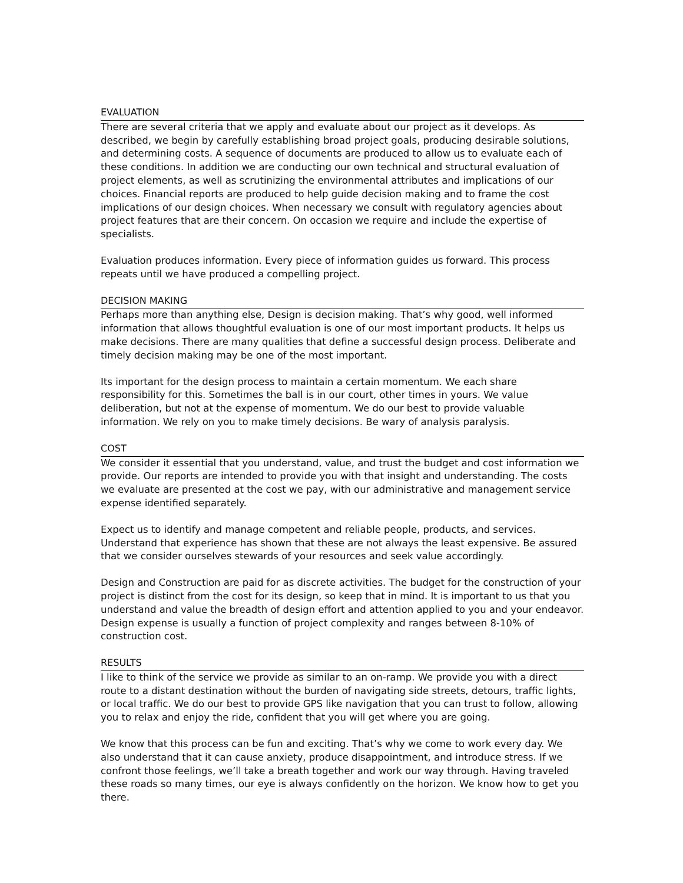EVALUATION
There are several criteria that we apply and evaluate about our project as it develops. As described, we begin by carefully establishing broad project goals, producing desirable solutions, and determining costs. A sequence of documents are produced to allow us to evaluate each of these conditions. In addition we are conducting our own technical and structural evaluation of project elements, as well as scrutinizing the environmental attributes and implications of our choices. Financial reports are produced to help guide decision making and to frame the cost implications of our design choices. When necessary we consult with regulatory agencies about project features that are their concern. On occasion we require and include the expertise of specialists.
Evaluation produces information. Every piece of information guides us forward. This process repeats until we have produced a compelling project.
DECISION MAKING
Perhaps more than anything else, Design is decision making. That’s why good, well informed information that allows thoughtful evaluation is one of our most important products. It helps us make decisions. There are many qualities that define a successful design process. Deliberate and timely decision making may be one of the most important.
Its important for the design process to maintain a certain momentum. We each share responsibility for this. Sometimes the ball is in our court, other times in yours. We value deliberation, but not at the expense of momentum. We do our best to provide valuable information. We rely on you to make timely decisions. Be wary of analysis paralysis.
COST
We consider it essential that you understand, value, and trust the budget and cost information we provide. Our reports are intended to provide you with that insight and understanding. The costs we evaluate are presented at the cost we pay, with our administrative and management service expense identified separately.
Expect us to identify and manage competent and reliable people, products, and services. Understand that experience has shown that these are not always the least expensive. Be assured that we consider ourselves stewards of your resources and seek value accordingly.
Design and Construction are paid for as discrete activities. The budget for the construction of your project is distinct from the cost for its design, so keep that in mind. It is important to us that you understand and value the breadth of design effort and attention applied to you and your endeavor. Design expense is usually a function of project complexity and ranges between 8-10% of construction cost.
RESULTS
I like to think of the service we provide as similar to an on-ramp. We provide you with a direct route to a distant destination without the burden of navigating side streets, detours, traffic lights, or local traffic. We do our best to provide GPS like navigation that you can trust to follow, allowing you to relax and enjoy the ride, confident that you will get where you are going.
We know that this process can be fun and exciting. That’s why we come to work every day. We also understand that it can cause anxiety, produce disappointment, and introduce stress. If we confront those feelings, we’ll take a breath together and work our way through. Having traveled these roads so many times, our eye is always confidently on the horizon. We know how to get you there.